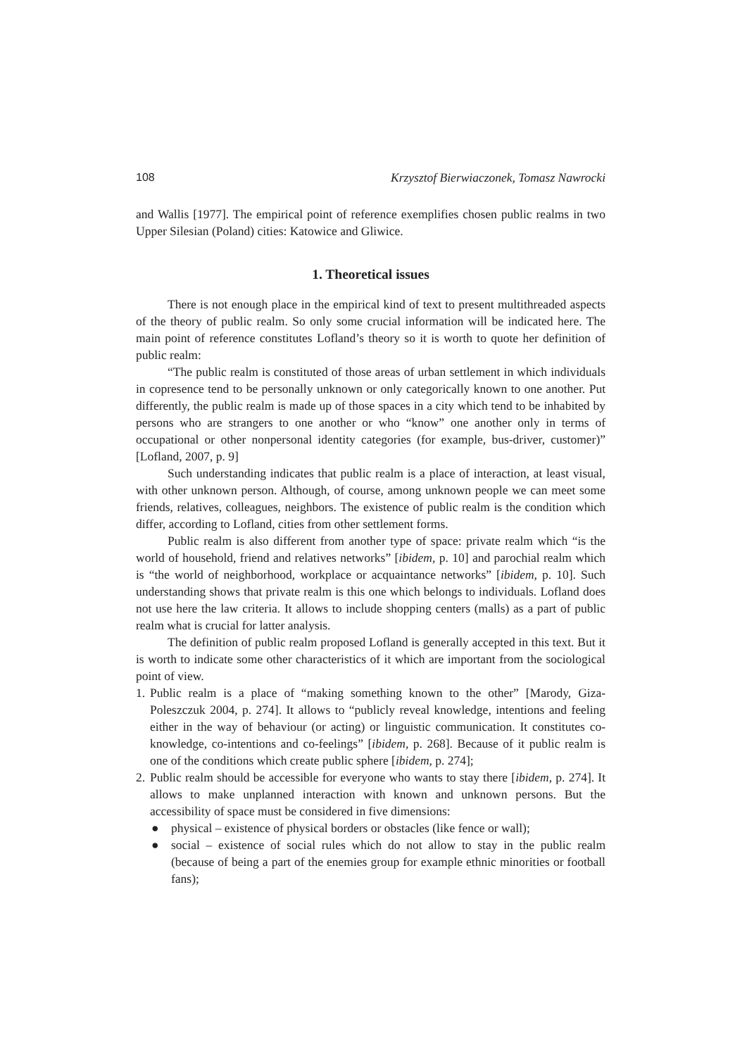108 Krzysztof Bierwiaczonek, Tomasz Nawrocki
and Wallis [1977]. The empirical point of reference exemplifies chosen public realms in two Upper Silesian (Poland) cities: Katowice and Gliwice.
1. Theoretical issues
There is not enough place in the empirical kind of text to present multithreaded aspects of the theory of public realm. So only some crucial information will be indicated here. The main point of reference constitutes Lofland’s theory so it is worth to quote her definition of public realm:
“The public realm is constituted of those areas of urban settlement in which individuals in copresence tend to be personally unknown or only categorically known to one another. Put differently, the public realm is made up of those spaces in a city which tend to be inhabited by persons who are strangers to one another or who “know” one another only in terms of occupational or other nonpersonal identity categories (for example, bus-driver, customer)” [Lofland, 2007, p. 9]
Such understanding indicates that public realm is a place of interaction, at least visual, with other unknown person. Although, of course, among unknown people we can meet some friends, relatives, colleagues, neighbors. The existence of public realm is the condition which differ, according to Lofland, cities from other settlement forms.
Public realm is also different from another type of space: private realm which “is the world of household, friend and relatives networks” [ibidem, p. 10] and parochial realm which is “the world of neighborhood, workplace or acquaintance networks” [ibidem, p. 10]. Such understanding shows that private realm is this one which belongs to individuals. Lofland does not use here the law criteria. It allows to include shopping centers (malls) as a part of public realm what is crucial for latter analysis.
The definition of public realm proposed Lofland is generally accepted in this text. But it is worth to indicate some other characteristics of it which are important from the sociological point of view.
1. Public realm is a place of “making something known to the other” [Marody, Giza-Poleszczuk 2004, p. 274]. It allows to “publicly reveal knowledge, intentions and feeling either in the way of behaviour (or acting) or linguistic communication. It constitutes co-knowledge, co-intentions and co-feelings” [ibidem, p. 268]. Because of it public realm is one of the conditions which create public sphere [ibidem, p. 274];
2. Public realm should be accessible for everyone who wants to stay there [ibidem, p. 274]. It allows to make unplanned interaction with known and unknown persons. But the accessibility of space must be considered in five dimensions:
● physical – existence of physical borders or obstacles (like fence or wall);
● social – existence of social rules which do not allow to stay in the public realm (because of being a part of the enemies group for example ethnic minorities or football fans);